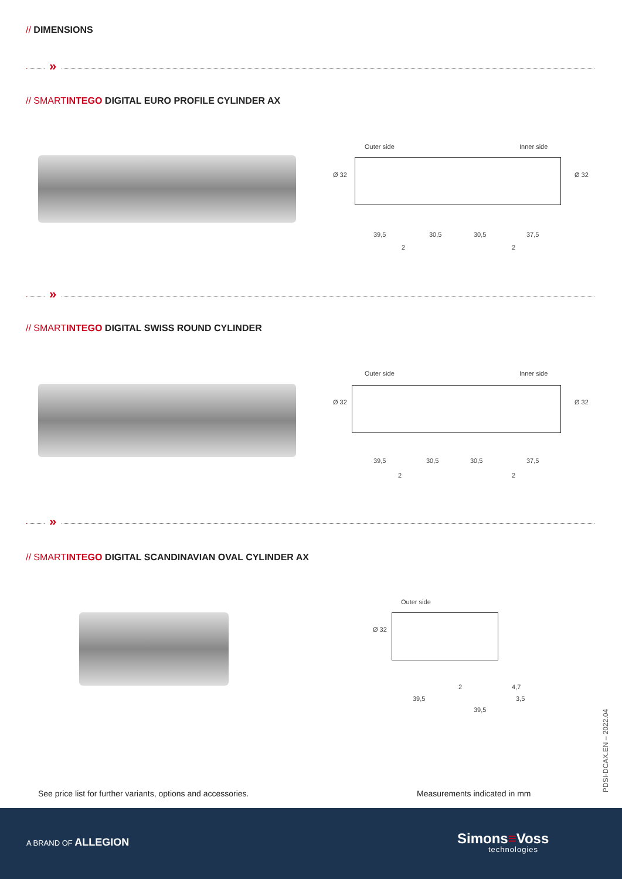// DIMENSIONS
»
// SMART INTEGO DIGITAL EURO PROFILE CYLINDER AX
Outer side Inner side
Ø 32 Ø 32
39,5 30,5 30,5 37,5
2 2
»
// SMART INTEGO DIGITAL SWISS ROUND CYLINDER
Outer side Inner side
Ø 32 Ø 32
39,5 30,5 30,5 37,5
2 2
»
// SMART INTEGO DIGITAL SCANDINAVIAN OVAL CYLINDER AX
Outer side
Ø 32
2 4,7
39,5 3,5
39,5
See price list for further variants, options and accessories.
Measurements indicated in mm
PDSI-DCAX.EN – 2022.04
A BRAND OF ALLEGION Simons≡Voss
technologies